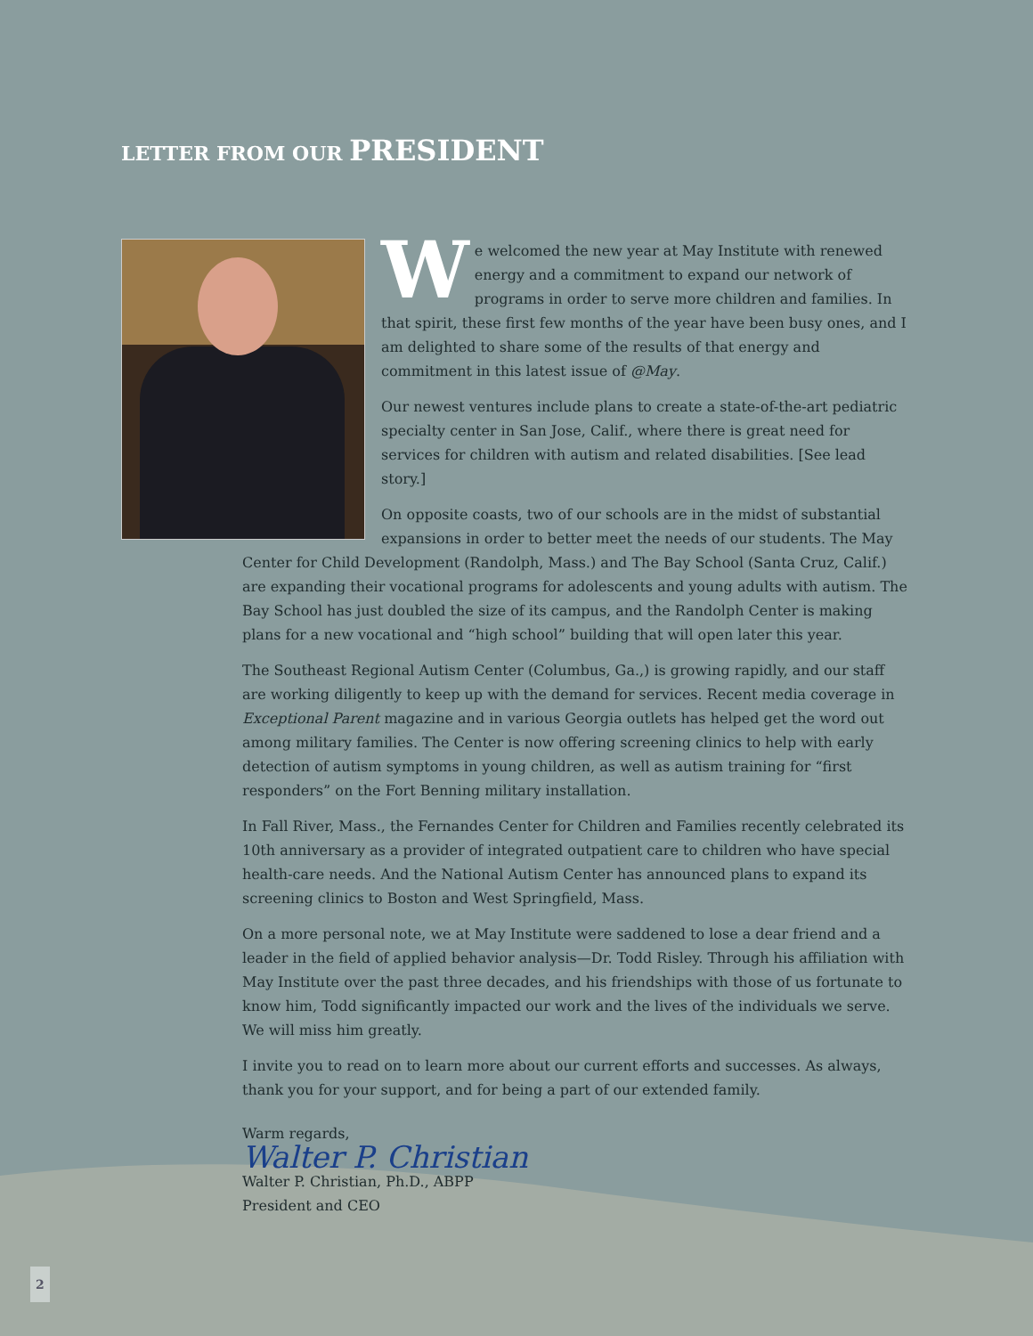LETTER FROM OUR PRESIDENT
We welcomed the new year at May Institute with renewed energy and a commitment to expand our network of programs in order to serve more children and families. In that spirit, these first few months of the year have been busy ones, and I am delighted to share some of the results of that energy and commitment in this latest issue of @May.
Our newest ventures include plans to create a state-of-the-art pediatric specialty center in San Jose, Calif., where there is great need for services for children with autism and related disabilities. [See lead story.]
On opposite coasts, two of our schools are in the midst of substantial expansions in order to better meet the needs of our students. The May Center for Child Development (Randolph, Mass.) and The Bay School (Santa Cruz, Calif.) are expanding their vocational programs for adolescents and young adults with autism. The Bay School has just doubled the size of its campus, and the Randolph Center is making plans for a new vocational and “high school” building that will open later this year.
The Southeast Regional Autism Center (Columbus, Ga.,) is growing rapidly, and our staff are working diligently to keep up with the demand for services. Recent media coverage in Exceptional Parent magazine and in various Georgia outlets has helped get the word out among military families. The Center is now offering screening clinics to help with early detection of autism symptoms in young children, as well as autism training for “first responders” on the Fort Benning military installation.
In Fall River, Mass., the Fernandes Center for Children and Families recently celebrated its 10th anniversary as a provider of integrated outpatient care to children who have special health-care needs. And the National Autism Center has announced plans to expand its screening clinics to Boston and West Springfield, Mass.
On a more personal note, we at May Institute were saddened to lose a dear friend and a leader in the field of applied behavior analysis—Dr. Todd Risley. Through his affiliation with May Institute over the past three decades, and his friendships with those of us fortunate to know him, Todd significantly impacted our work and the lives of the individuals we serve. We will miss him greatly.
I invite you to read on to learn more about our current efforts and successes. As always, thank you for your support, and for being a part of our extended family.
Warm regards,
Walter P. Christian
Walter P. Christian, Ph.D., ABPP
President and CEO
2